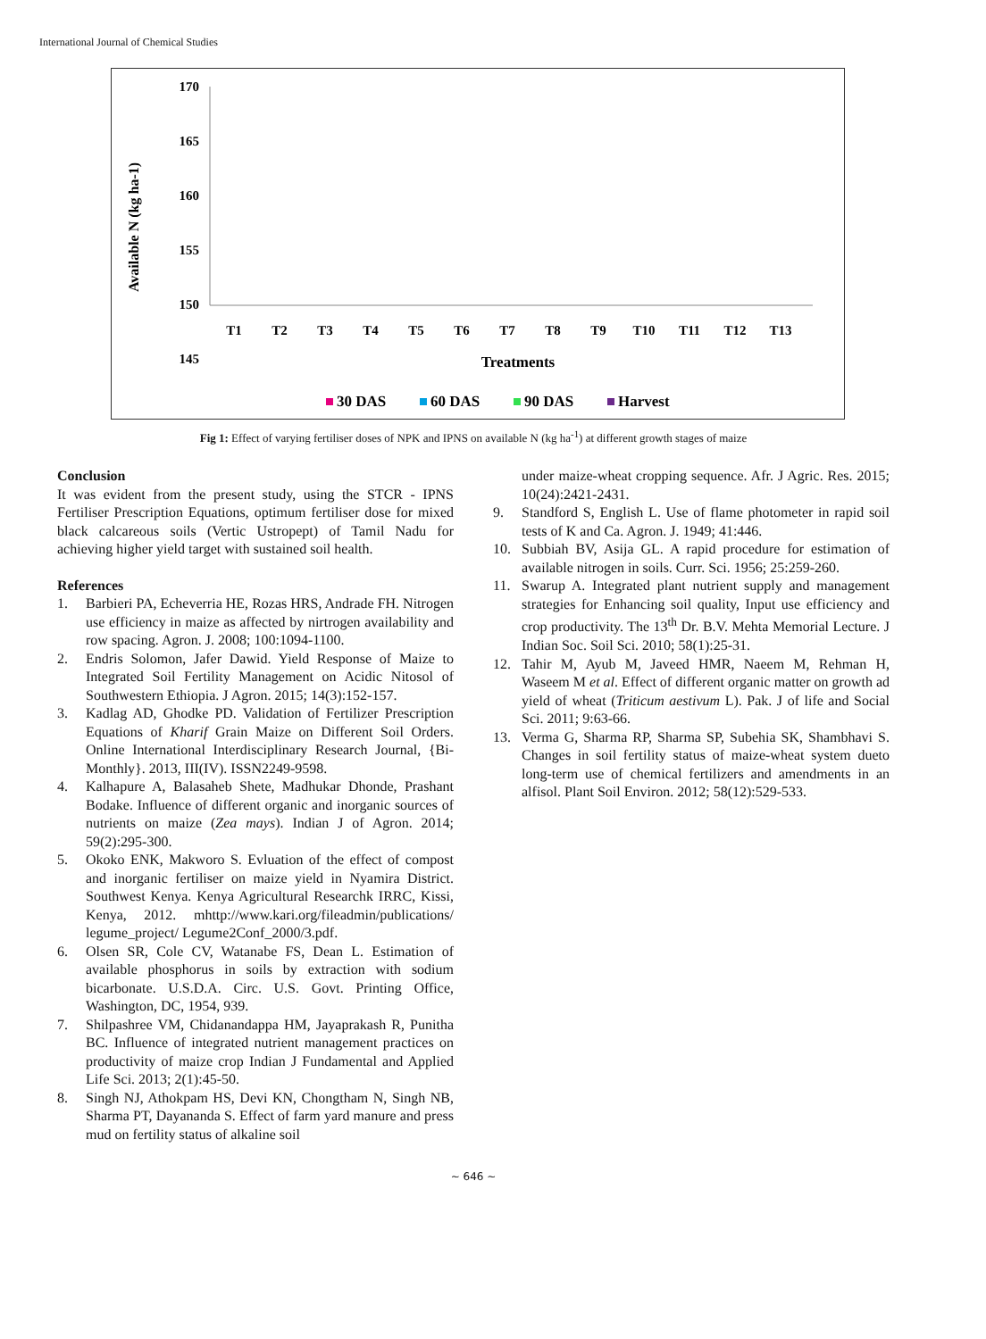International Journal of Chemical Studies
Available N (kg ha-1)
170
165
160
155
150
145
140
.
T1
T2
T3
T4
T5
T6
T7
T8
T9
T10
T11
T12
T13
Treatments
30 DAS
60 DAS
90 DAS
Harvest
Fig 1: Effect of varying fertiliser doses of NPK and IPNS on available N (kg ha<sup>-1</sup>) at different growth stages of maize
Conclusion
It was evident from the present study, using the STCR - IPNS Fertiliser Prescription Equations, optimum fertiliser dose for mixed black calcareous soils (Vertic Ustropept) of Tamil Nadu for achieving higher yield target with sustained soil health.
References
1. Barbieri PA, Echeverria HE, Rozas HRS, Andrade FH. Nitrogen use efficiency in maize as affected by nirtrogen availability and row spacing. Agron. J. 2008; 100:1094-1100.
2. Endris Solomon, Jafer Dawid. Yield Response of Maize to Integrated Soil Fertility Management on Acidic Nitosol of Southwestern Ethiopia. J Agron. 2015; 14(3):152-157.
3. Kadlag AD, Ghodke PD. Validation of Fertilizer Prescription Equations of Kharif Grain Maize on Different Soil Orders. Online International Interdisciplinary Research Journal, {Bi-Monthly}. 2013, III(IV). ISSN2249-9598.
4. Kalhapure A, Balasaheb Shete, Madhukar Dhonde, Prashant Bodake. Influence of different organic and inorganic sources of nutrients on maize (Zea mays). Indian J of Agron. 2014; 59(2):295-300.
5. Okoko ENK, Makworo S. Evluation of the effect of compost and inorganic fertiliser on maize yield in Nyamira District. Southwest Kenya. Kenya Agricultural Researchk IRRC, Kissi, Kenya, 2012. mhttp://www.kari.org/fileadmin/publications/ legume_project/ Legume2Conf_2000/3.pdf.
6. Olsen SR, Cole CV, Watanabe FS, Dean L. Estimation of available phosphorus in soils by extraction with sodium bicarbonate. U.S.D.A. Circ. U.S. Govt. Printing Office, Washington, DC, 1954, 939.
7. Shilpashree VM, Chidanandappa HM, Jayaprakash R, Punitha BC. Influence of integrated nutrient management practices on productivity of maize crop Indian J Fundamental and Applied Life Sci. 2013; 2(1):45-50.
8. Singh NJ, Athokpam HS, Devi KN, Chongtham N, Singh NB, Sharma PT, Dayananda S. Effect of farm yard manure and press mud on fertility status of alkaline soil
under maize-wheat cropping sequence. Afr. J Agric. Res. 2015; 10(24):2421-2431.
9. Standford S, English L. Use of flame photometer in rapid soil tests of K and Ca. Agron. J. 1949; 41:446.
10. Subbiah BV, Asija GL. A rapid procedure for estimation of available nitrogen in soils. Curr. Sci. 1956; 25:259-260.
11. Swarup A. Integrated plant nutrient supply and management strategies for Enhancing soil quality, Input use efficiency and crop productivity. The 13<sup>th</sup> Dr. B.V. Mehta Memorial Lecture. J Indian Soc. Soil Sci. 2010; 58(1):25-31.
12. Tahir M, Ayub M, Javeed HMR, Naeem M, Rehman H, Waseem M et al. Effect of different organic matter on growth ad yield of wheat (Triticum aestivum L). Pak. J of life and Social Sci. 2011; 9:63-66.
13. Verma G, Sharma RP, Sharma SP, Subehia SK, Shambhavi S. Changes in soil fertility status of maize-wheat system dueto long-term use of chemical fertilizers and amendments in an alfisol. Plant Soil Environ. 2012; 58(12):529-533.
~ 646 ~